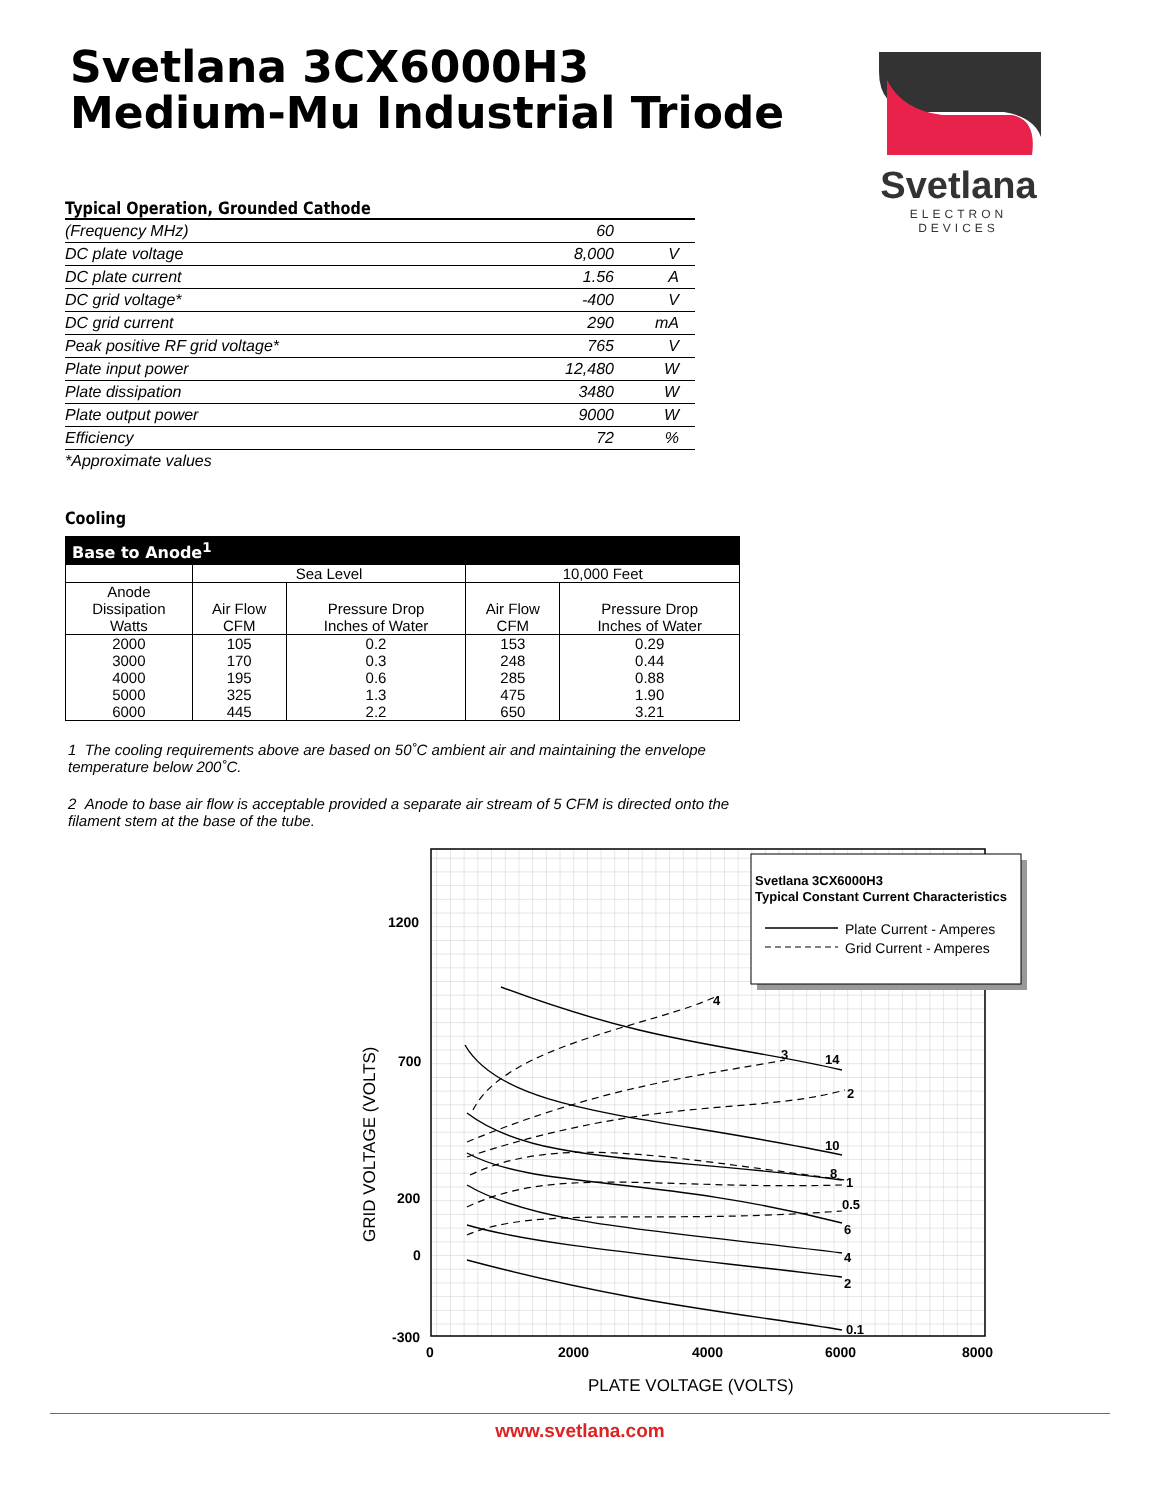Svetlana 3CX6000H3
Medium-Mu Industrial Triode
Svetlana
ELECTRON DEVICES
Typical Operation, Grounded Cathode
| (Frequency MHz) | 60 | |
| DC plate voltage | 8,000 | V |
| DC plate current | 1.56 | A |
| DC grid voltage* | -400 | V |
| DC grid current | 290 | mA |
| Peak positive RF grid voltage* | 765 | V |
| Plate input power | 12,480 | W |
| Plate dissipation | 3480 | W |
| Plate output power | 9000 | W |
| Efficiency | 72 | % |
*Approximate values
Cooling
| Base to Anode<sup>1</sup> | | | | |
| --- | --- | --- | --- | --- |
| | Sea Level | | 10,000 Feet | |
| Anode Dissipation Watts | Air Flow CFM | Pressure Drop Inches of Water | Air Flow CFM | Pressure Drop Inches of Water |
| 2000 3000 4000 5000 6000 | 105 170 195 325 445 | 0.2 0.3 0.6 1.3 2.2 | 153 248 285 475 650 | 0.29 0.44 0.88 1.90 3.21 |
1 The cooling requirements above are based on 50˚C ambient air and maintaining the envelope temperature below 200˚C.
2 Anode to base air flow is acceptable provided a separate air stream of 5 CFM is directed onto the filament stem at the base of the tube.
4
3
14
2
10
8
1
0.5
6
4
2
0.1
Svetlana 3CX6000H3
Typical Constant Current Characteristics
Plate Current - Amperes
Grid Current - Amperes
1200
700
200
0
-300
0
2000
4000
6000
8000
PLATE VOLTAGE (VOLTS)
GRID VOLTAGE (VOLTS)
www.svetlana.com